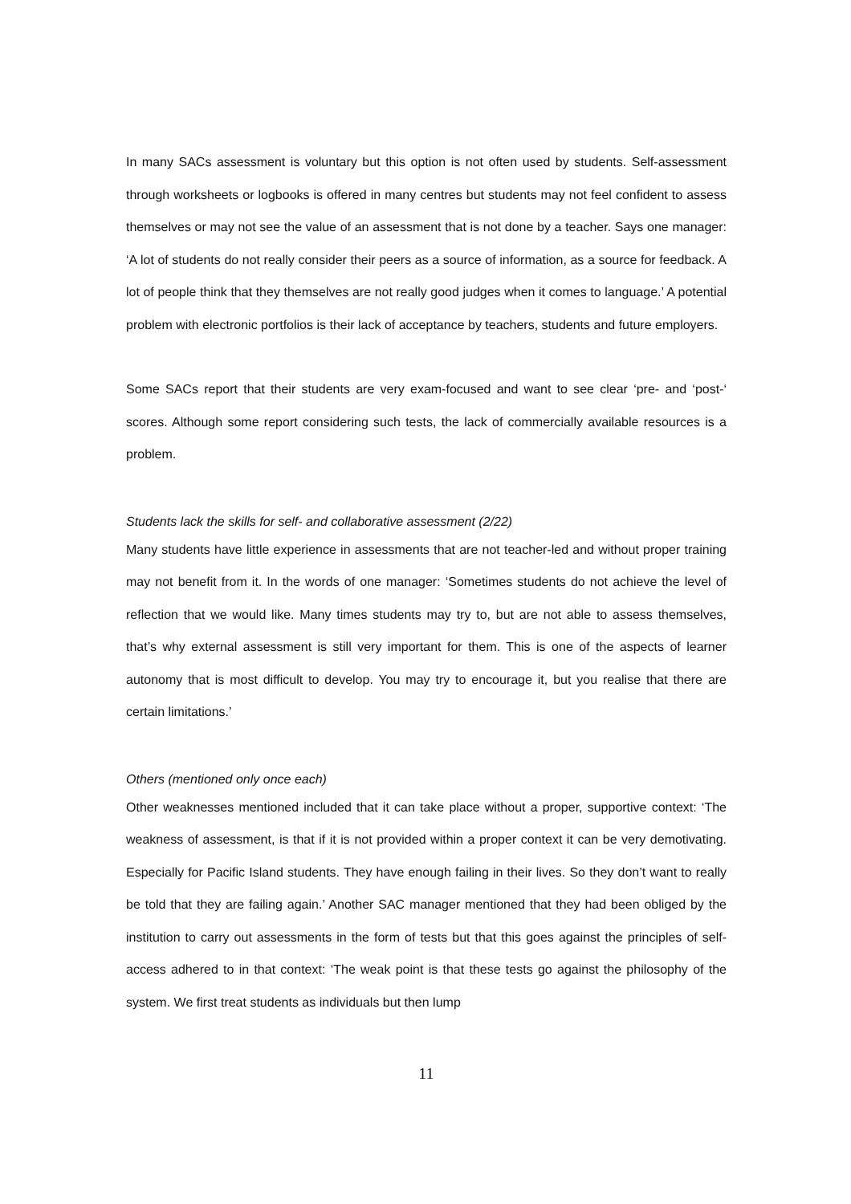In many SACs assessment is voluntary but this option is not often used by students. Self-assessment through worksheets or logbooks is offered in many centres but students may not feel confident to assess themselves or may not see the value of an assessment that is not done by a teacher. Says one manager: ‘A lot of students do not really consider their peers as a source of information, as a source for feedback. A lot of people think that they themselves are not really good judges when it comes to language.’ A potential problem with electronic portfolios is their lack of acceptance by teachers, students and future employers.
Some SACs report that their students are very exam-focused and want to see clear ‘pre- and ‘post-‘ scores. Although some report considering such tests, the lack of commercially available resources is a problem.
Students lack the skills for self- and collaborative assessment (2/22)
Many students have little experience in assessments that are not teacher-led and without proper training may not benefit from it. In the words of one manager: ‘Sometimes students do not achieve the level of reflection that we would like. Many times students may try to, but are not able to assess themselves, that’s why external assessment is still very important for them. This is one of the aspects of learner autonomy that is most difficult to develop. You may try to encourage it, but you realise that there are certain limitations.’
Others (mentioned only once each)
Other weaknesses mentioned included that it can take place without a proper, supportive context: ‘The weakness of assessment, is that if it is not provided within a proper context it can be very demotivating. Especially for Pacific Island students. They have enough failing in their lives. So they don’t want to really be told that they are failing again.’ Another SAC manager mentioned that they had been obliged by the institution to carry out assessments in the form of tests but that this goes against the principles of self-access adhered to in that context: ‘The weak point is that these tests go against the philosophy of the system. We first treat students as individuals but then lump
11